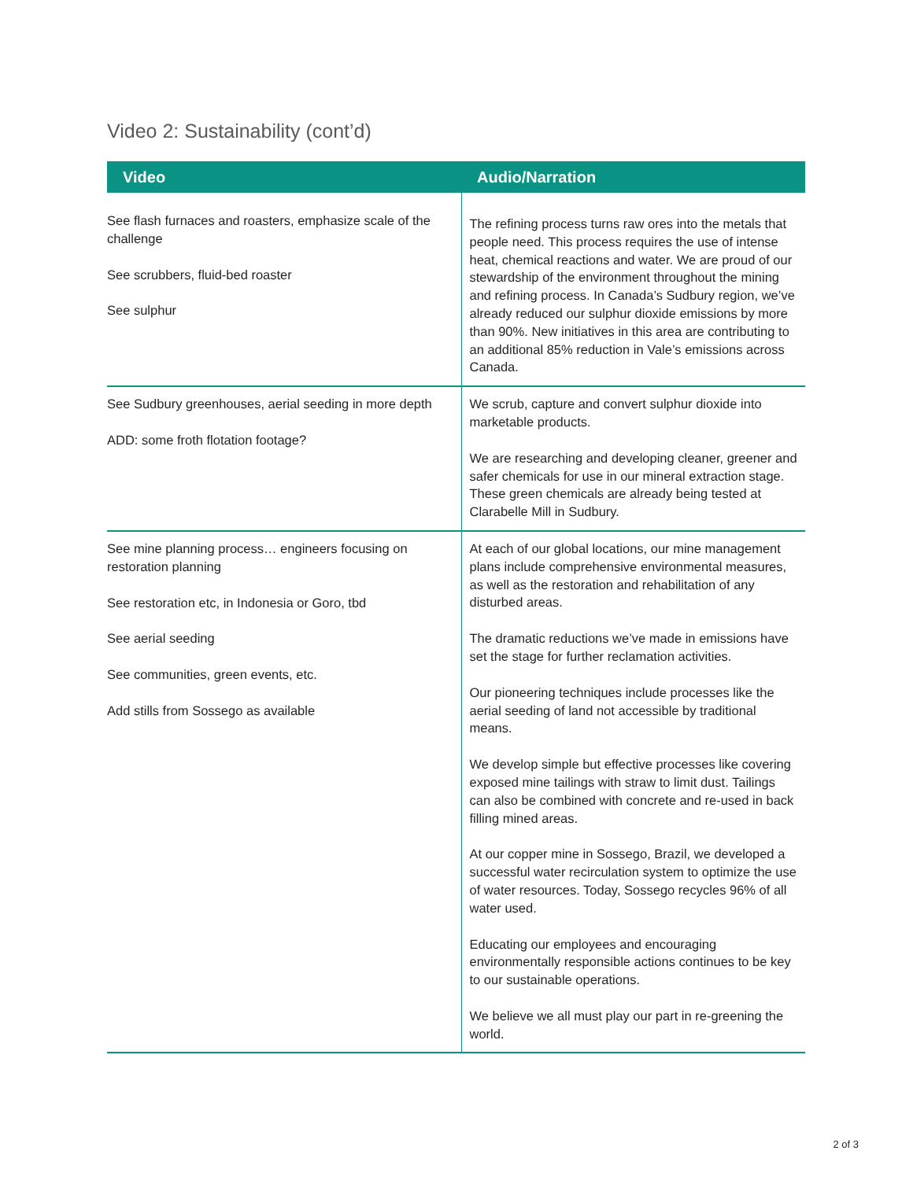Video 2: Sustainability (cont’d)
| Video | Audio/Narration |
| --- | --- |
| See flash furnaces and roasters, emphasize scale of the challenge See scrubbers, fluid-bed roaster See sulphur | The refining process turns raw ores into the metals that people need. This process requires the use of intense heat, chemical reactions and water. We are proud of our stewardship of the environment throughout the mining and refining process. In Canada’s Sudbury region, we’ve already reduced our sulphur dioxide emissions by more than 90%. New initiatives in this area are contributing to an additional 85% reduction in Vale’s emissions across Canada. |
| See Sudbury greenhouses, aerial seeding in more depth ADD: some froth flotation footage? | We scrub, capture and convert sulphur dioxide into marketable products. We are researching and developing cleaner, greener and safer chemicals for use in our mineral extraction stage. These green chemicals are already being tested at Clarabelle Mill in Sudbury. |
| See mine planning process… engineers focusing on restoration planning See restoration etc, in Indonesia or Goro, tbd See aerial seeding See communities, green events, etc. Add stills from Sossego as available | At each of our global locations, our mine management plans include comprehensive environmental measures, as well as the restoration and rehabilitation of any disturbed areas. The dramatic reductions we’ve made in emissions have set the stage for further reclamation activities. Our pioneering techniques include processes like the aerial seeding of land not accessible by traditional means. We develop simple but effective processes like covering exposed mine tailings with straw to limit dust. Tailings can also be combined with concrete and re-used in back filling mined areas. At our copper mine in Sossego, Brazil, we developed a successful water recirculation system to optimize the use of water resources. Today, Sossego recycles 96% of all water used. Educating our employees and encouraging environmentally responsible actions continues to be key to our sustainable operations. We believe we all must play our part in re-greening the world. |
2 of 3